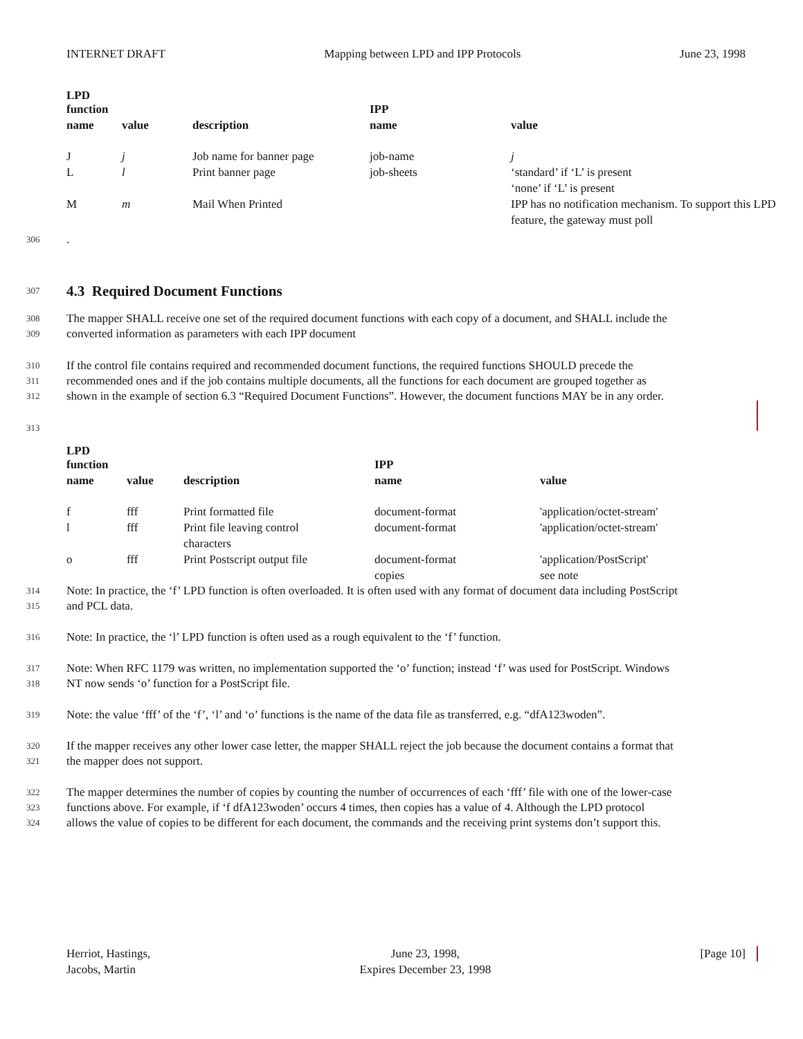INTERNET DRAFT Mapping between LPD and IPP Protocols June 23, 1998
| LPD function | | | IPP | |
| --- | --- | --- | --- | --- |
| name | value | description | name | value |
| J | j | Job name for banner page | job-name | j |
| L | l | Print banner page | job-sheets | ‘standard’ if ‘L’ is present ‘none’ if ‘L’ is present |
| M | m | Mail When Printed | | IPP has no notification mechanism. To support this LPD feature, the gateway must poll |
306.
307
4.3 Required Document Functions
308 The mapper SHALL receive one set of the required document functions with each copy of a document, and SHALL include the
309 converted information as parameters with each IPP document
310 If the control file contains required and recommended document functions, the required functions SHOULD precede the
311 recommended ones and if the job contains multiple documents, all the functions for each document are grouped together as
312 shown in the example of section 6.3 “Required Document Functions”. However, the document functions MAY be in any order.
313
| LPD function | | | IPP | |
| --- | --- | --- | --- | --- |
| name | value | description | name | value |
| f | fff | Print formatted file | document-format | 'application/octet-stream' |
| l | fff | Print file leaving control characters | document-format | 'application/octet-stream' |
| o | fff | Print Postscript output file | document-format copies | 'application/PostScript' see note |
314 Note: In practice, the ‘f’ LPD function is often overloaded. It is often used with any format of document data including PostScript
315 and PCL data.
316 Note: In practice, the ‘l’ LPD function is often used as a rough equivalent to the ‘f’ function.
317 Note: When RFC 1179 was written, no implementation supported the ‘o’ function; instead ‘f’ was used for PostScript. Windows
318 NT now sends ‘o’ function for a PostScript file.
319 Note: the value ‘fff’ of the ‘f’, ‘l’ and ‘o’ functions is the name of the data file as transferred, e.g. “dfA123woden”.
320 If the mapper receives any other lower case letter, the mapper SHALL reject the job because the document contains a format that
321 the mapper does not support.
322 The mapper determines the number of copies by counting the number of occurrences of each ‘fff’ file with one of the lower-case
323 functions above. For example, if ‘f dfA123woden’ occurs 4 times, then copies has a value of 4. Although the LPD protocol
324 allows the value of copies to be different for each document, the commands and the receiving print systems don’t support this.
Herriot, Hastings,
Jacobs, Martin
June 23, 1998,
Expires December 23, 1998
[Page 10]